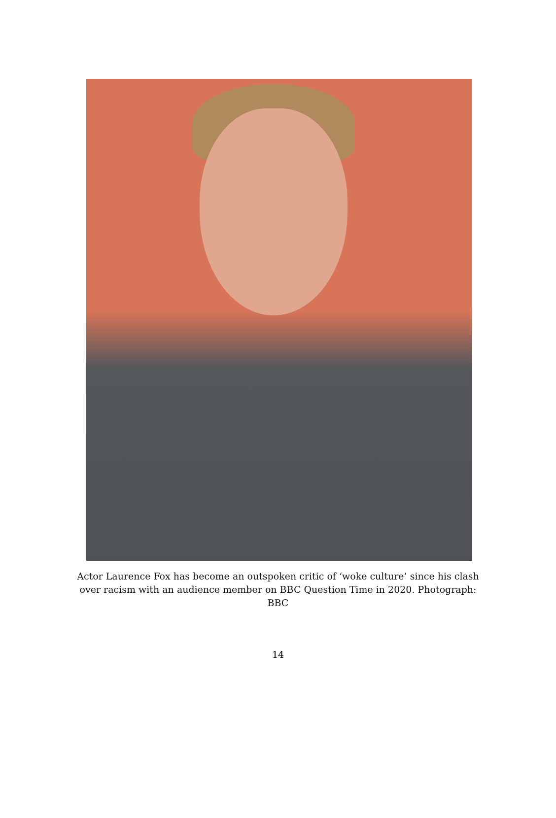Actor Laurence Fox has become an outspoken critic of ‘woke culture’ since his clash over racism with an audience member on BBC Question Time in 2020. Photograph: BBC
14